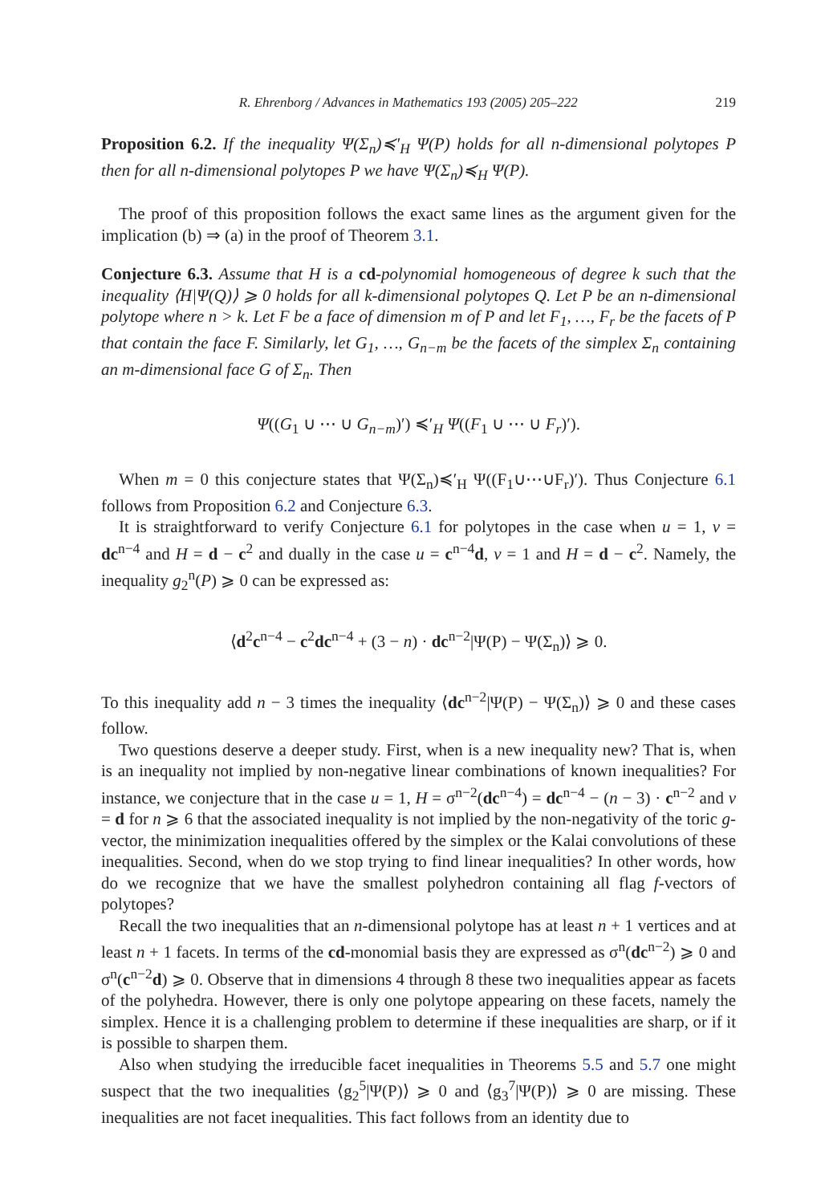R. Ehrenborg / Advances in Mathematics 193 (2005) 205–222 219
Proposition 6.2. If the inequality Ψ(Σ<sub>n</sub>)≼′<sub>H</sub> Ψ(P) holds for all n-dimensional polytopes P then for all n-dimensional polytopes P we have Ψ(Σ<sub>n</sub>)≼<sub>H</sub> Ψ(P).
The proof of this proposition follows the exact same lines as the argument given for the implication (b) ⇒ (a) in the proof of Theorem 3.1.
Conjecture 6.3. Assume that H is a cd-polynomial homogeneous of degree k such that the inequality ⟨H|Ψ(Q)⟩ ⩾ 0 holds for all k-dimensional polytopes Q. Let P be an n-dimensional polytope where n > k. Let F be a face of dimension m of P and let F<sub>1</sub>, …, F<sub>r</sub> be the facets of P that contain the face F. Similarly, let G<sub>1</sub>, …, G<sub>n−m</sub> be the facets of the simplex Σ<sub>n</sub> containing an m-dimensional face G of Σ<sub>n</sub>. Then
Ψ((G<sub>1</sub> ∪ ⋯ ∪ G<sub>n−m</sub>)′) ≼′<sub>H</sub> Ψ((F<sub>1</sub> ∪ ⋯ ∪ F<sub>r</sub>)′).
When m = 0 this conjecture states that Ψ(Σ<sub>n</sub>)≼′<sub>H</sub> Ψ((F<sub>1</sub>∪⋯∪F<sub>r</sub>)′). Thus Conjecture 6.1 follows from Proposition 6.2 and Conjecture 6.3.
It is straightforward to verify Conjecture 6.1 for polytopes in the case when u = 1, v = dc<sup>n−4</sup> and H = d − c<sup>2</sup> and dually in the case u = c<sup>n−4</sup>d, v = 1 and H = d − c<sup>2</sup>. Namely, the inequality g<sub>2</sub><sup>n</sup>(P) ⩾ 0 can be expressed as:
⟨d<sup>2</sup>c<sup>n−4</sup> − c<sup>2</sup>dc<sup>n−4</sup> + (3 − n) · dc<sup>n−2</sup>|Ψ(P) − Ψ(Σ<sub>n</sub>)⟩ ⩾ 0.
To this inequality add n − 3 times the inequality ⟨dc<sup>n−2</sup>|Ψ(P) − Ψ(Σ<sub>n</sub>)⟩ ⩾ 0 and these cases follow.
Two questions deserve a deeper study. First, when is a new inequality new? That is, when is an inequality not implied by non-negative linear combinations of known inequalities? For instance, we conjecture that in the case u = 1, H = σ<sup>n−2</sup>(dc<sup>n−4</sup>) = dc<sup>n−4</sup> − (n − 3) · c<sup>n−2</sup> and v = d for n ⩾ 6 that the associated inequality is not implied by the non-negativity of the toric g-vector, the minimization inequalities offered by the simplex or the Kalai convolutions of these inequalities. Second, when do we stop trying to find linear inequalities? In other words, how do we recognize that we have the smallest polyhedron containing all flag f-vectors of polytopes?
Recall the two inequalities that an n-dimensional polytope has at least n + 1 vertices and at least n + 1 facets. In terms of the cd-monomial basis they are expressed as σ<sup>n</sup>(dc<sup>n−2</sup>) ⩾ 0 and σ<sup>n</sup>(c<sup>n−2</sup>d) ⩾ 0. Observe that in dimensions 4 through 8 these two inequalities appear as facets of the polyhedra. However, there is only one polytope appearing on these facets, namely the simplex. Hence it is a challenging problem to determine if these inequalities are sharp, or if it is possible to sharpen them.
Also when studying the irreducible facet inequalities in Theorems 5.5 and 5.7 one might suspect that the two inequalities ⟨g<sub>2</sub><sup>5</sup>|Ψ(P)⟩ ⩾ 0 and ⟨g<sub>3</sub><sup>7</sup>|Ψ(P)⟩ ⩾ 0 are missing. These inequalities are not facet inequalities. This fact follows from an identity due to